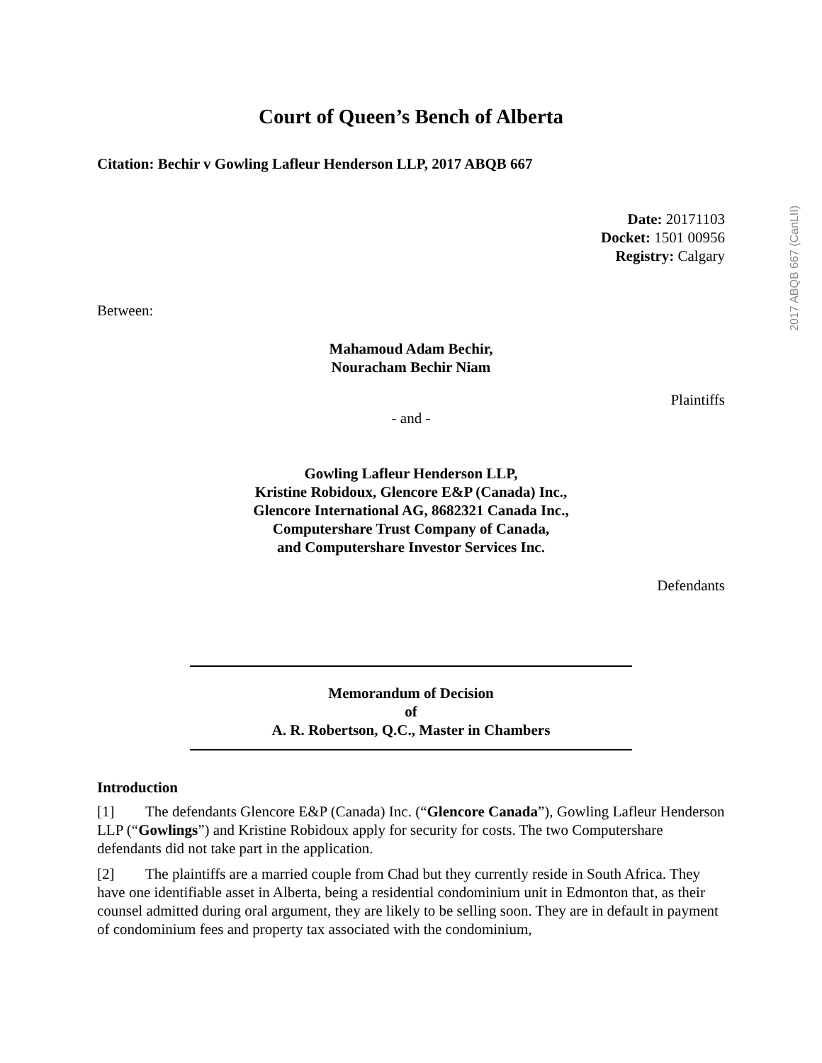2017 ABQB 667 (CanLII)
Court of Queen’s Bench of Alberta
Citation: Bechir v Gowling Lafleur Henderson LLP, 2017 ABQB 667
Date: 20171103
Docket: 1501 00956
Registry: Calgary
Between:
Mahamoud Adam Bechir,
Nouracham Bechir Niam
Plaintiffs
- and -
Gowling Lafleur Henderson LLP,
Kristine Robidoux, Glencore E&P (Canada) Inc.,
Glencore International AG, 8682321 Canada Inc.,
Computershare Trust Company of Canada,
and Computershare Investor Services Inc.
Defendants
Memorandum of Decision
of
A. R. Robertson, Q.C., Master in Chambers
Introduction
[1] The defendants Glencore E&P (Canada) Inc. (“Glencore Canada”), Gowling Lafleur Henderson LLP (“Gowlings”) and Kristine Robidoux apply for security for costs. The two Computershare defendants did not take part in the application.
[2] The plaintiffs are a married couple from Chad but they currently reside in South Africa. They have one identifiable asset in Alberta, being a residential condominium unit in Edmonton that, as their counsel admitted during oral argument, they are likely to be selling soon. They are in default in payment of condominium fees and property tax associated with the condominium,